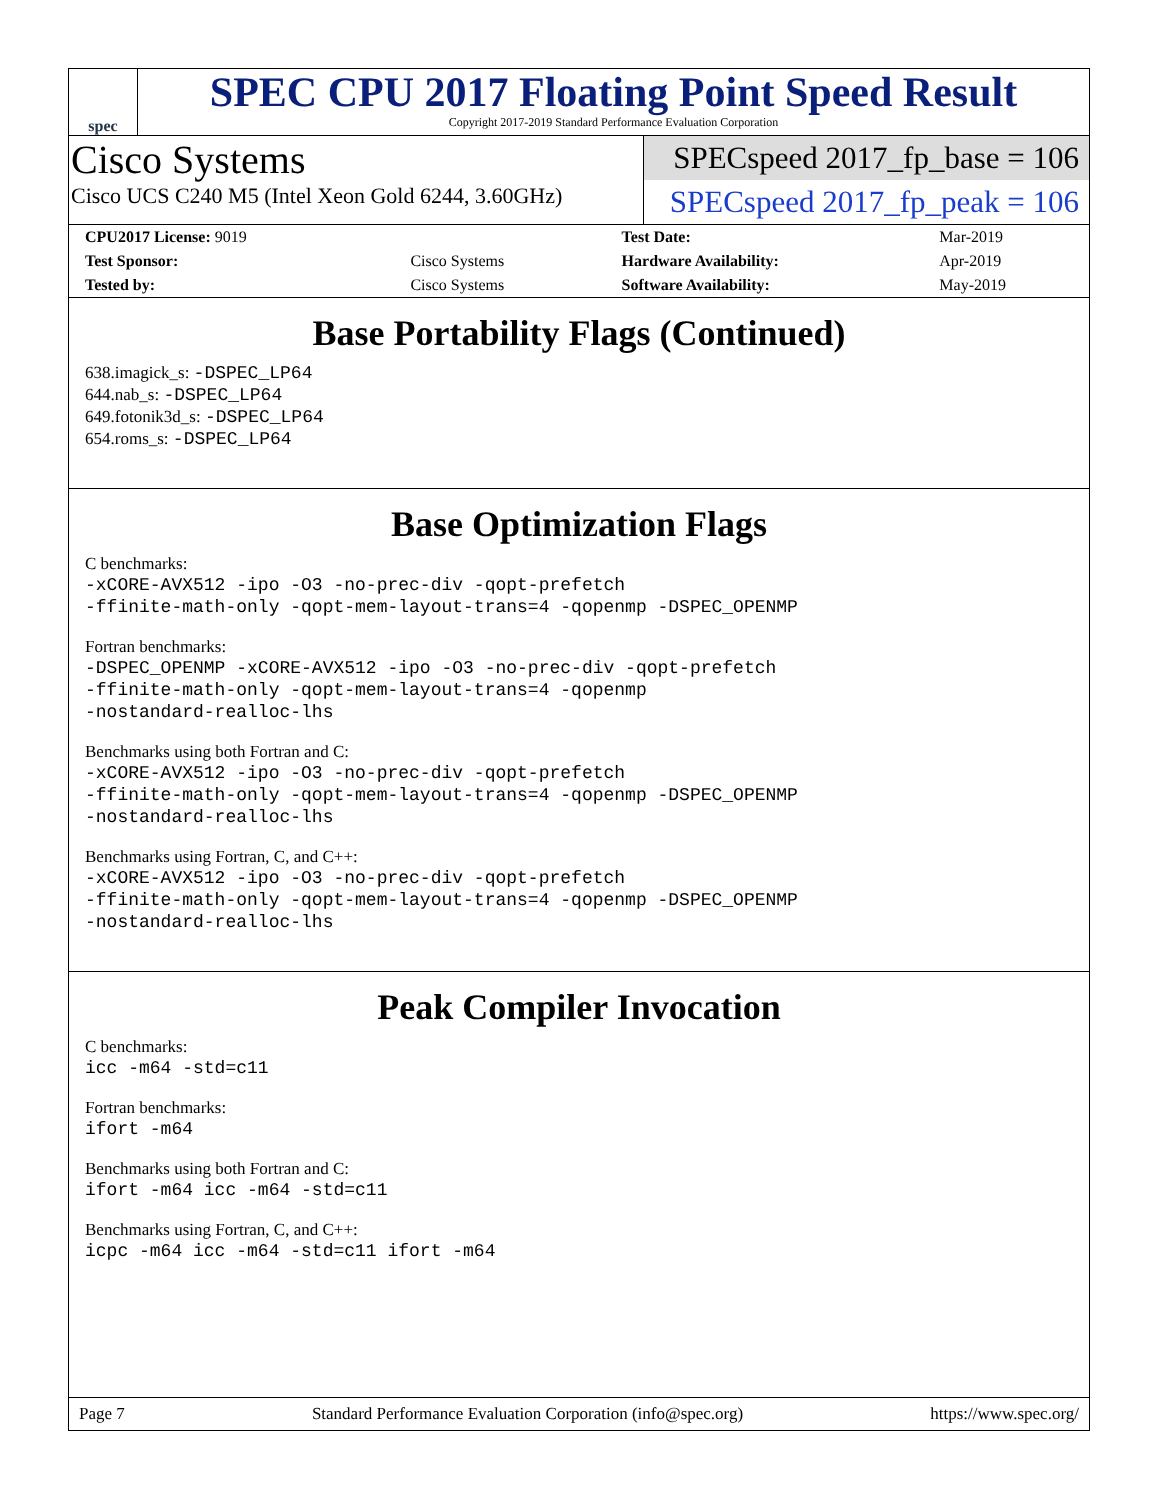spec
SPEC CPU 2017 Floating Point Speed Result
Copyright 2017-2019 Standard Performance Evaluation Corporation
Cisco Systems
Cisco UCS C240 M5 (Intel Xeon Gold 6244, 3.60GHz)
SPECspeed 2017_fp_base = 106
SPECspeed 2017_fp_peak = 106
| CPU2017 License: 9019 | | Test Date: | Mar-2019 |
| Test Sponsor: | Cisco Systems | Hardware Availability: | Apr-2019 |
| Tested by: | Cisco Systems | Software Availability: | May-2019 |
Base Portability Flags (Continued)
638.imagick_s: -DSPEC_LP64
644.nab_s: -DSPEC_LP64
649.fotonik3d_s: -DSPEC_LP64
654.roms_s: -DSPEC_LP64
Base Optimization Flags
C benchmarks:
-xCORE-AVX512 -ipo -O3 -no-prec-div -qopt-prefetch
-ffinite-math-only -qopt-mem-layout-trans=4 -qopenmp -DSPEC_OPENMP
Fortran benchmarks:
-DSPEC_OPENMP -xCORE-AVX512 -ipo -O3 -no-prec-div -qopt-prefetch
-ffinite-math-only -qopt-mem-layout-trans=4 -qopenmp
-nostandard-realloc-lhs
Benchmarks using both Fortran and C:
-xCORE-AVX512 -ipo -O3 -no-prec-div -qopt-prefetch
-ffinite-math-only -qopt-mem-layout-trans=4 -qopenmp -DSPEC_OPENMP
-nostandard-realloc-lhs
Benchmarks using Fortran, C, and C++:
-xCORE-AVX512 -ipo -O3 -no-prec-div -qopt-prefetch
-ffinite-math-only -qopt-mem-layout-trans=4 -qopenmp -DSPEC_OPENMP
-nostandard-realloc-lhs
Peak Compiler Invocation
C benchmarks:
icc -m64 -std=c11
Fortran benchmarks:
ifort -m64
Benchmarks using both Fortran and C:
ifort -m64 icc -m64 -std=c11
Benchmarks using Fortran, C, and C++:
icpc -m64 icc -m64 -std=c11 ifort -m64
Page 7 Standard Performance Evaluation Corporation (info@spec.org) https://www.spec.org/